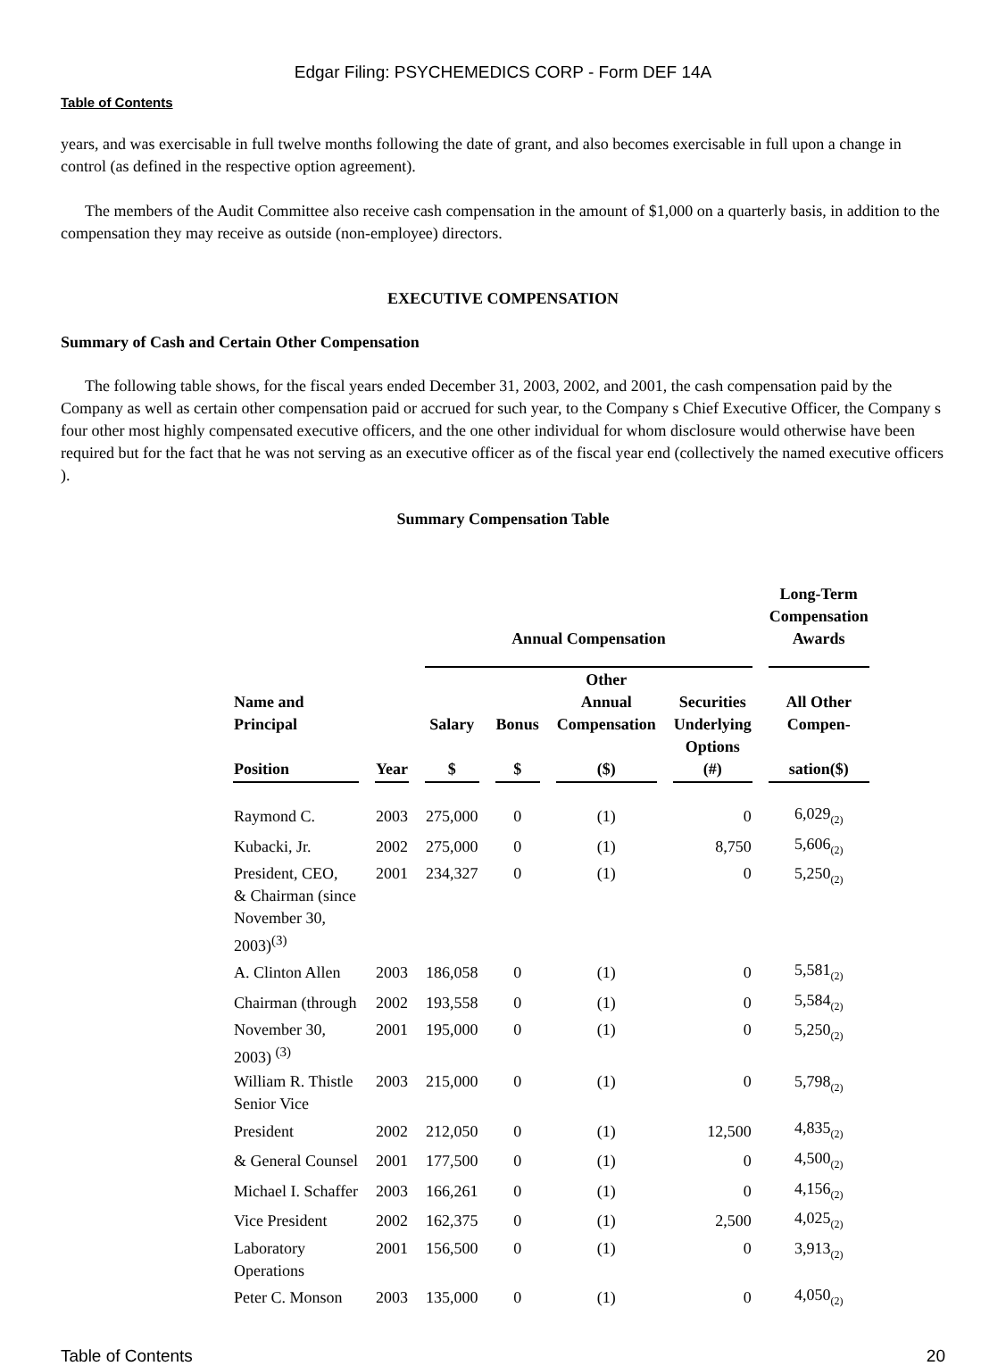Edgar Filing: PSYCHEMEDICS CORP - Form DEF 14A
Table of Contents
years, and was exercisable in full twelve months following the date of grant, and also becomes exercisable in full upon a change in control (as defined in the respective option agreement).
The members of the Audit Committee also receive cash compensation in the amount of $1,000 on a quarterly basis, in addition to the compensation they may receive as outside (non-employee) directors.
EXECUTIVE COMPENSATION
Summary of Cash and Certain Other Compensation
The following table shows, for the fiscal years ended December 31, 2003, 2002, and 2001, the cash compensation paid by the Company as well as certain other compensation paid or accrued for such year, to the Company s Chief Executive Officer, the Company s four other most highly compensated executive officers, and the one other individual for whom disclosure would otherwise have been required but for the fact that he was not serving as an executive officer as of the fiscal year end (collectively the named executive officers ).
Summary Compensation Table
| | | Annual Compensation | | | | Long-Term Compensation Awards | |
| --- | --- | --- | --- | --- | --- | --- | --- |
| Name and Principal Position | Year | Salary $ | Bonus $ | Other Annual Compensation ($) | Securities Underlying Options (#) | All Other Compen- sation($) | |
| Raymond C. | 2003 | 275,000 | 0 | (1) | 0 | 6,029<sub>(2)</sub> | |
| Kubacki, Jr. | 2002 | 275,000 | 0 | (1) | 8,750 | 5,606<sub>(2)</sub> | |
| President, CEO, & Chairman (since November 30, 2003)<sup>(3)</sup> | 2001 | 234,327 | 0 | (1) | 0 | 5,250<sub>(2)</sub> | |
| A. Clinton Allen | 2003 | 186,058 | 0 | (1) | 0 | 5,581<sub>(2)</sub> | |
| Chairman (through | 2002 | 193,558 | 0 | (1) | 0 | 5,584<sub>(2)</sub> | |
| November 30, 2003) <sup>(3)</sup> | 2001 | 195,000 | 0 | (1) | 0 | 5,250<sub>(2)</sub> | |
| William R. Thistle Senior Vice | 2003 | 215,000 | 0 | (1) | 0 | 5,798<sub>(2)</sub> | |
| President | 2002 | 212,050 | 0 | (1) | 12,500 | 4,835<sub>(2)</sub> | |
| & General Counsel | 2001 | 177,500 | 0 | (1) | 0 | 4,500<sub>(2)</sub> | |
| Michael I. Schaffer | 2003 | 166,261 | 0 | (1) | 0 | 4,156<sub>(2)</sub> | |
| Vice President | 2002 | 162,375 | 0 | (1) | 2,500 | 4,025<sub>(2)</sub> | |
| Laboratory Operations | 2001 | 156,500 | 0 | (1) | 0 | 3,913<sub>(2)</sub> | |
| Peter C. Monson | 2003 | 135,000 | 0 | (1) | 0 | 4,050<sub>(2)</sub> | |
Table of Contents 20